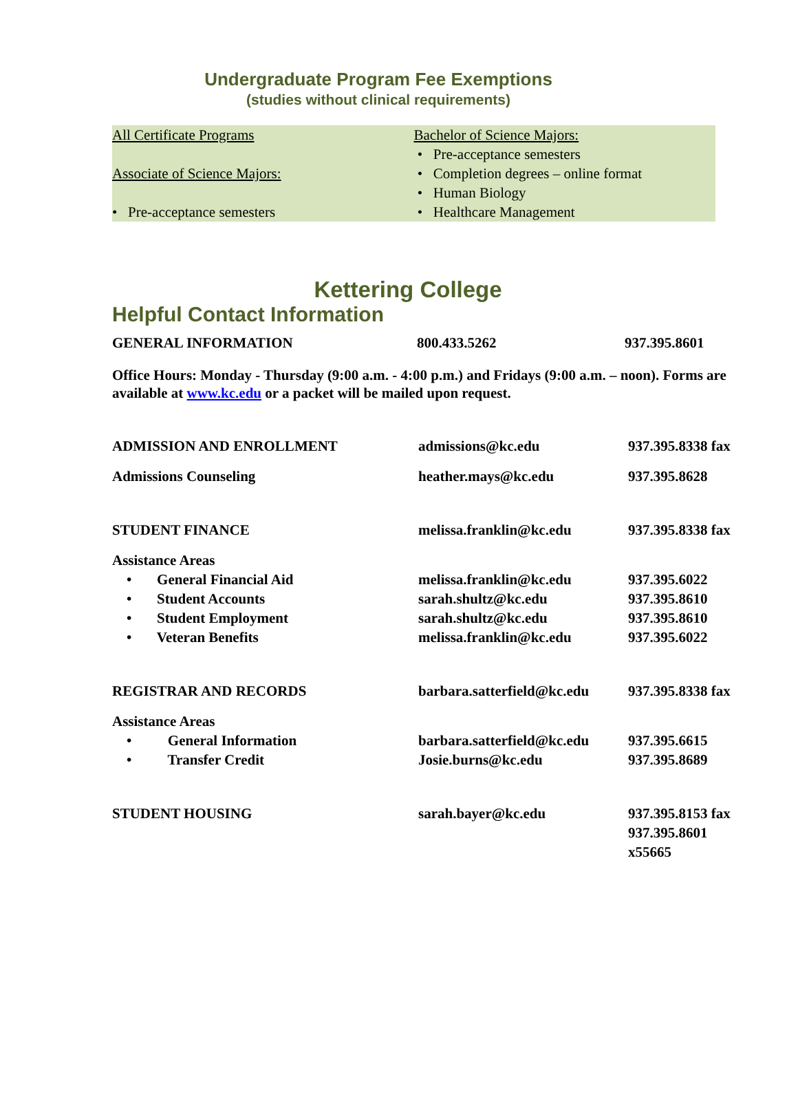Undergraduate Program Fee Exemptions
(studies without clinical requirements)
All Certificate Programs
Associate of Science Majors:
• Pre-acceptance semesters
Bachelor of Science Majors:
• Pre-acceptance semesters
• Completion degrees – online format
• Human Biology
• Healthcare Management
Kettering College
Helpful Contact Information
| GENERAL INFORMATION | 800.433.5262 | 937.395.8601 |
Office Hours: Monday - Thursday (9:00 a.m. - 4:00 p.m.) and Fridays (9:00 a.m. – noon). Forms are available at www.kc.edu or a packet will be mailed upon request.
| ADMISSION AND ENROLLMENT | admissions@kc.edu | 937.395.8338 fax |
| Admissions Counseling | heather.mays@kc.edu | 937.395.8628 |
| STUDENT FINANCE | melissa.franklin@kc.edu | 937.395.8338 fax |
| Assistance Areas | | |
| • General Financial Aid | melissa.franklin@kc.edu | 937.395.6022 |
| • Student Accounts | sarah.shultz@kc.edu | 937.395.8610 |
| • Student Employment | sarah.shultz@kc.edu | 937.395.8610 |
| • Veteran Benefits | melissa.franklin@kc.edu | 937.395.6022 |
| REGISTRAR AND RECORDS | barbara.satterfield@kc.edu | 937.395.8338 fax |
| Assistance Areas | | |
| • General Information | barbara.satterfield@kc.edu | 937.395.6615 |
| • Transfer Credit | Josie.burns@kc.edu | 937.395.8689 |
| STUDENT HOUSING | sarah.bayer@kc.edu | 937.395.8153 fax 937.395.8601 x55665 |